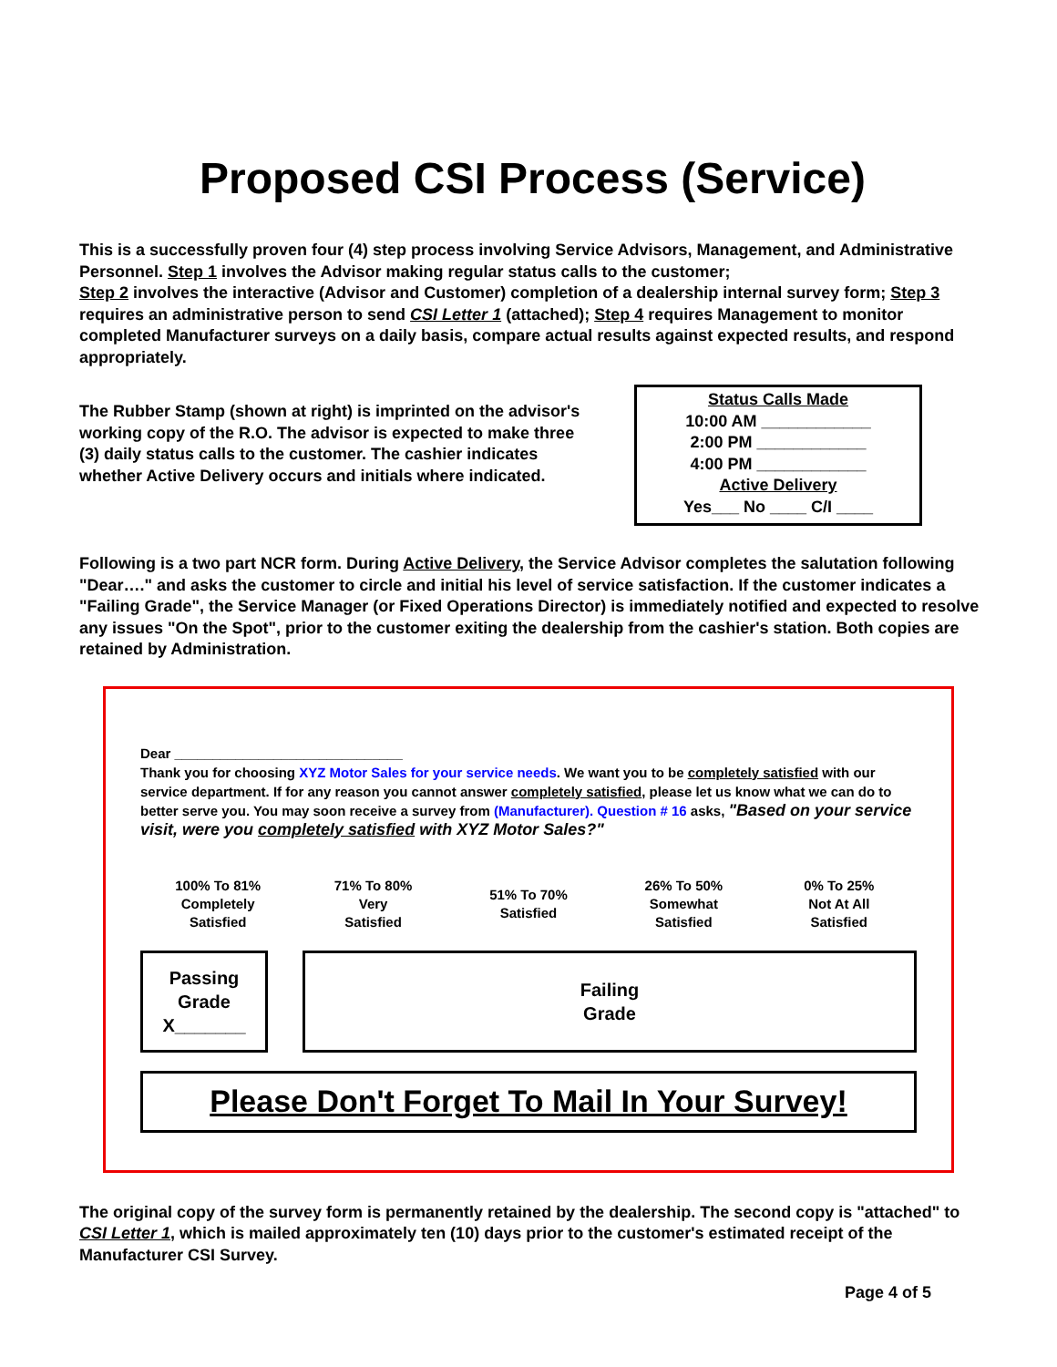Proposed CSI Process (Service)
This is a successfully proven four (4) step process involving Service Advisors, Management, and Administrative Personnel. Step 1 involves the Advisor making regular status calls to the customer;
Step 2 involves the interactive (Advisor and Customer) completion of a dealership internal survey form; Step 3 requires an administrative person to send CSI Letter 1 (attached); Step 4 requires Management to monitor completed Manufacturer surveys on a daily basis, compare actual results against expected results, and respond appropriately.
The Rubber Stamp (shown at right) is imprinted on the advisor's working copy of the R.O. The advisor is expected to make three (3) daily status calls to the customer. The cashier indicates whether Active Delivery occurs and initials where indicated.
Status Calls Made
10:00 AM ____________
2:00 PM ____________
4:00 PM ____________
Active Delivery
Yes___ No ____ C/I ____
Following is a two part NCR form. During Active Delivery, the Service Advisor completes the salutation following "Dear…." and asks the customer to circle and initial his level of service satisfaction. If the customer indicates a "Failing Grade", the Service Manager (or Fixed Operations Director) is immediately notified and expected to resolve any issues "On the Spot", prior to the customer exiting the dealership from the cashier's station. Both copies are retained by Administration.
Dear ______________________________
Thank you for choosing XYZ Motor Sales for your service needs. We want you to be completely satisfied with our service department. If for any reason you cannot answer completely satisfied, please let us know what we can do to better serve you. You may soon receive a survey from (Manufacturer). Question # 16 asks, "Based on your service visit, were you completely satisfied with XYZ Motor Sales?"
| 100% To 81% Completely Satisfied | 71% To 80% Very Satisfied | 51% To 70% Satisfied | 26% To 50% Somewhat Satisfied | 0% To 25% Not At All Satisfied |
Passing
Grade
X_______
Failing
Grade
Please Don't Forget To Mail In Your Survey!
The original copy of the survey form is permanently retained by the dealership. The second copy is "attached" to CSI Letter 1, which is mailed approximately ten (10) days prior to the customer's estimated receipt of the Manufacturer CSI Survey.
Page 4 of 5